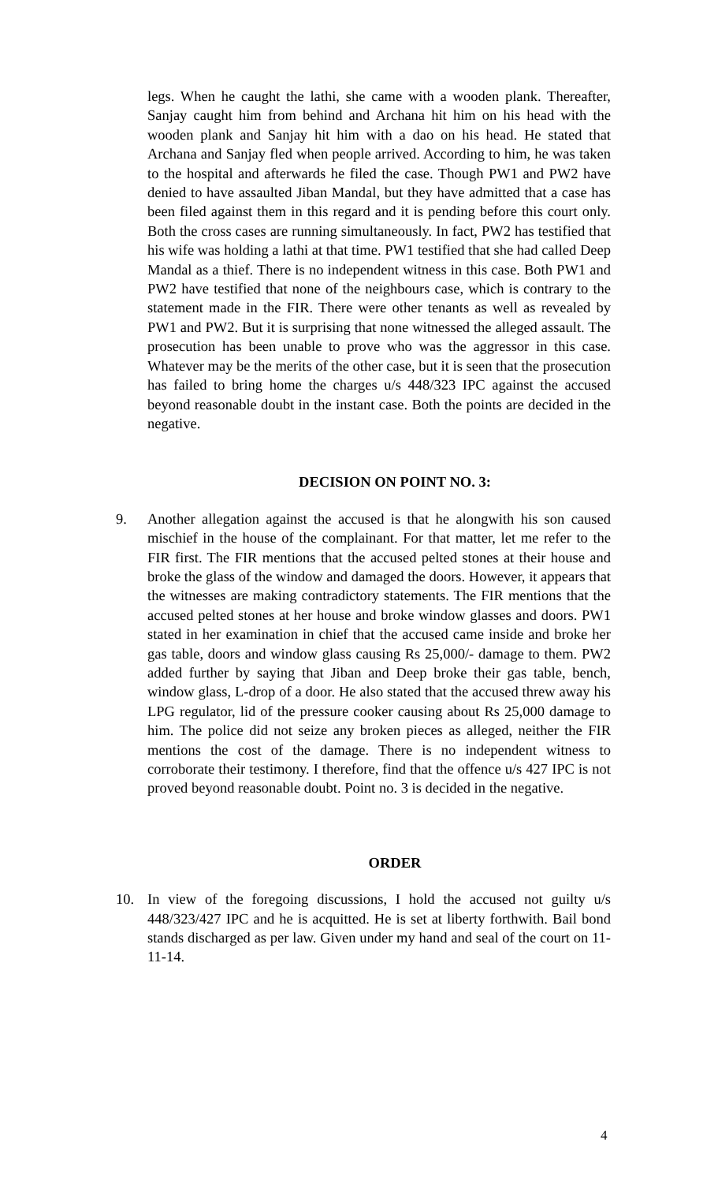legs. When he caught the lathi, she came with a wooden plank. Thereafter, Sanjay caught him from behind and Archana hit him on his head with the wooden plank and Sanjay hit him with a dao on his head. He stated that Archana and Sanjay fled when people arrived. According to him, he was taken to the hospital and afterwards he filed the case. Though PW1 and PW2 have denied to have assaulted Jiban Mandal, but they have admitted that a case has been filed against them in this regard and it is pending before this court only. Both the cross cases are running simultaneously. In fact, PW2 has testified that his wife was holding a lathi at that time. PW1 testified that she had called Deep Mandal as a thief. There is no independent witness in this case. Both PW1 and PW2 have testified that none of the neighbours case, which is contrary to the statement made in the FIR. There were other tenants as well as revealed by PW1 and PW2. But it is surprising that none witnessed the alleged assault. The prosecution has been unable to prove who was the aggressor in this case. Whatever may be the merits of the other case, but it is seen that the prosecution has failed to bring home the charges u/s 448/323 IPC against the accused beyond reasonable doubt in the instant case. Both the points are decided in the negative.
DECISION ON POINT NO. 3:
9. Another allegation against the accused is that he alongwith his son caused mischief in the house of the complainant. For that matter, let me refer to the FIR first. The FIR mentions that the accused pelted stones at their house and broke the glass of the window and damaged the doors. However, it appears that the witnesses are making contradictory statements. The FIR mentions that the accused pelted stones at her house and broke window glasses and doors. PW1 stated in her examination in chief that the accused came inside and broke her gas table, doors and window glass causing Rs 25,000/- damage to them. PW2 added further by saying that Jiban and Deep broke their gas table, bench, window glass, L-drop of a door. He also stated that the accused threw away his LPG regulator, lid of the pressure cooker causing about Rs 25,000 damage to him. The police did not seize any broken pieces as alleged, neither the FIR mentions the cost of the damage. There is no independent witness to corroborate their testimony. I therefore, find that the offence u/s 427 IPC is not proved beyond reasonable doubt. Point no. 3 is decided in the negative.
ORDER
10. In view of the foregoing discussions, I hold the accused not guilty u/s 448/323/427 IPC and he is acquitted. He is set at liberty forthwith. Bail bond stands discharged as per law. Given under my hand and seal of the court on 11-11-14.
4